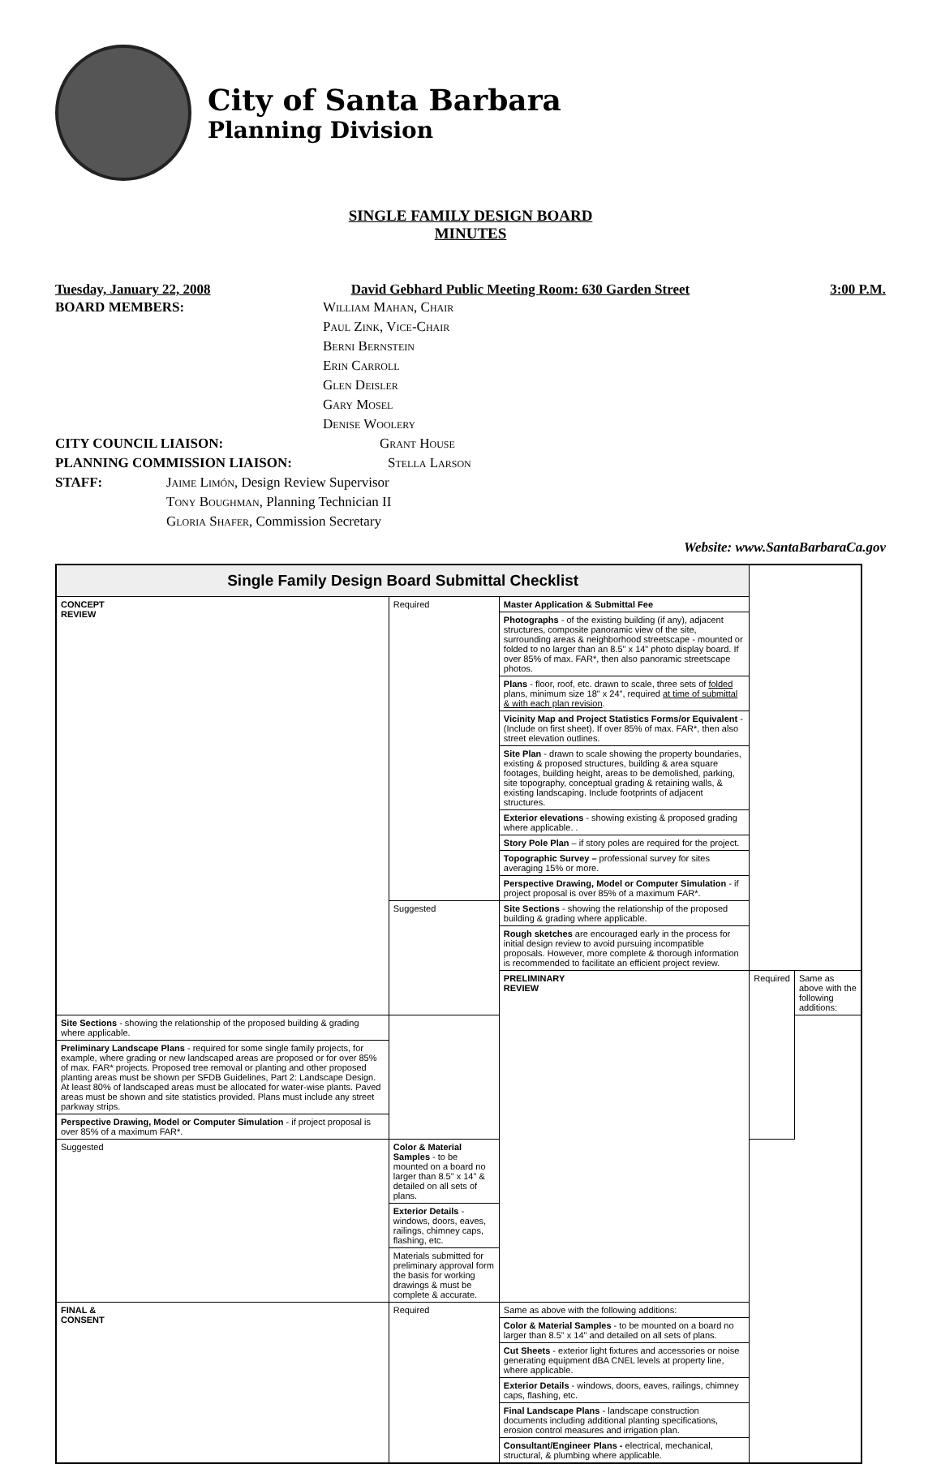City of Santa Barbara
Planning Division
SINGLE FAMILY DESIGN BOARD
MINUTES
Tuesday, January 22, 2008 David Gebhard Public Meeting Room: 630 Garden Street 3:00 P.M.
BOARD MEMBERS: William Mahan, Chair
Paul Zink, Vice-Chair
Berni Bernstein
Erin Carroll
Glen Deisler
Gary Mosel
Denise Woolery
CITY COUNCIL LIAISON: Grant House
PLANNING COMMISSION LIAISON: Stella Larson
STAFF: Jaime Limón, Design Review Supervisor
Tony Boughman, Planning Technician II
Gloria Shafer, Commission Secretary
Website: www.SantaBarbaraCa.gov
| Single Family Design Board Submittal Checklist | | | | |
| --- | --- | --- | --- | --- |
| CONCEPT REVIEW | Required | Master Application & Submittal Fee | | |
| | | Photographs - of the existing building (if any), adjacent structures, composite panoramic view of the site, surrounding areas & neighborhood streetscape - mounted or folded to no larger than an 8.5" x 14" photo display board. If over 85% of max. FAR*, then also panoramic streetscape photos. | | |
| | | Plans - floor, roof, etc. drawn to scale, three sets of folded plans, minimum size 18" x 24", required at time of submittal & with each plan revision . | | |
| | | Vicinity Map and Project Statistics Forms/or Equivalent - (Include on first sheet). If over 85% of max. FAR*, then also street elevation outlines. | | |
| | | Site Plan - drawn to scale showing the property boundaries, existing & proposed structures, building & area square footages, building height, areas to be demolished, parking, site topography, conceptual grading & retaining walls, & existing landscaping. Include footprints of adjacent structures. | | |
| | | Exterior elevations - showing existing & proposed grading where applicable. . | | |
| | | Story Pole Plan – if story poles are required for the project. | | |
| | | Topographic Survey – professional survey for sites averaging 15% or more. | | |
| | | Perspective Drawing, Model or Computer Simulation - if project proposal is over 85% of a maximum FAR*. | | |
| | Suggested | Site Sections - showing the relationship of the proposed building & grading where applicable. | | |
| | | Rough sketches are encouraged early in the process for initial design review to avoid pursuing incompatible proposals. However, more complete & thorough information is recommended to facilitate an efficient project review. | | |
| | | PRELIMINARY REVIEW | Required | Same as above with the following additions: |
| Site Sections - showing the relationship of the proposed building & grading where applicable. | | | | |
| Preliminary Landscape Plans - required for some single family projects, for example, where grading or new landscaped areas are proposed or for over 85% of max. FAR* projects. Proposed tree removal or planting and other proposed planting areas must be shown per SFDB Guidelines, Part 2: Landscape Design. At least 80% of landscaped areas must be allocated for water-wise plants. Paved areas must be shown and site statistics provided. Plans must include any street parkway strips. | | | | |
| Perspective Drawing, Model or Computer Simulation - if project proposal is over 85% of a maximum FAR*. | | | | |
| Suggested | Color & Material Samples - to be mounted on a board no larger than 8.5" x 14" & detailed on all sets of plans. | | | |
| | Exterior Details - windows, doors, eaves, railings, chimney caps, flashing, etc. | | | |
| | Materials submitted for preliminary approval form the basis for working drawings & must be complete & accurate. | | | |
| FINAL & CONSENT | Required | Same as above with the following additions: | | |
| | | Color & Material Samples - to be mounted on a board no larger than 8.5" x 14" and detailed on all sets of plans. | | |
| | | Cut Sheets - exterior light fixtures and accessories or noise generating equipment dBA CNEL levels at property line, where applicable. | | |
| | | Exterior Details - windows, doors, eaves, railings, chimney caps, flashing, etc. | | |
| | | Final Landscape Plans - landscape construction documents including additional planting specifications, erosion control measures and irrigation plan. | | |
| | | Consultant/Engineer Plans - electrical, mechanical, structural, & plumbing where applicable. | | |